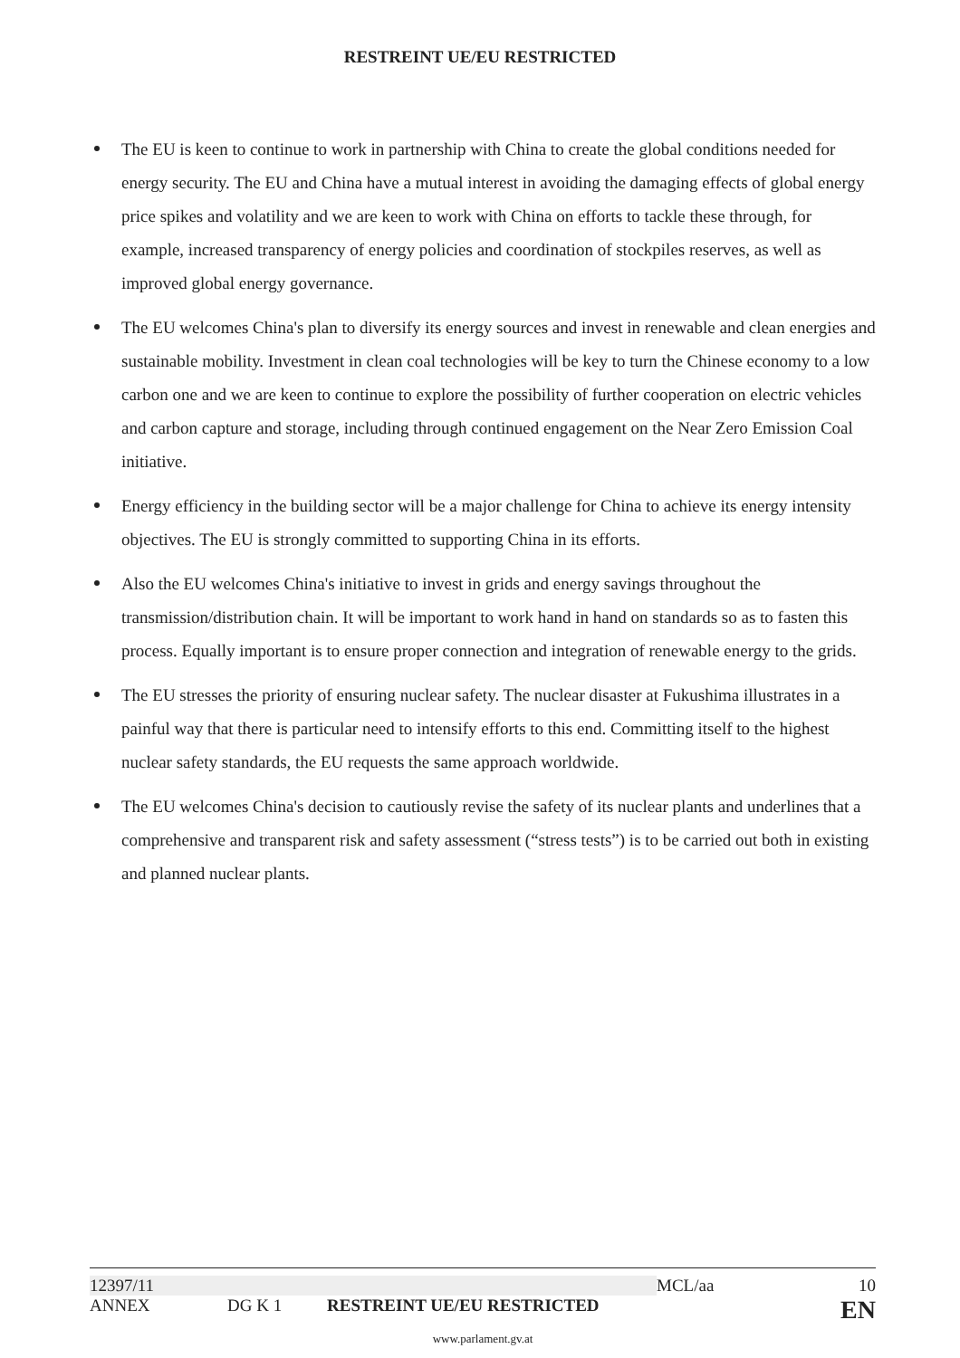RESTREINT UE/EU RESTRICTED
The EU is keen to continue to work in partnership with China to create the global conditions needed for energy security. The EU and China have a mutual interest in avoiding the damaging effects of global energy price spikes and volatility and we are keen to work with China on efforts to tackle these through, for example, increased transparency of energy policies and coordination of stockpiles reserves, as well as improved global energy governance.
The EU welcomes China's plan to diversify its energy sources and invest in renewable and clean energies and sustainable mobility. Investment in clean coal technologies will be key to turn the Chinese economy to a low carbon one and we are keen to continue to explore the possibility of further cooperation on electric vehicles and carbon capture and storage, including through continued engagement on the Near Zero Emission Coal initiative.
Energy efficiency in the building sector will be a major challenge for China to achieve its energy intensity objectives. The EU is strongly committed to supporting China in its efforts.
Also the EU welcomes China's initiative to invest in grids and energy savings throughout the transmission/distribution chain. It will be important to work hand in hand on standards so as to fasten this process. Equally important is to ensure proper connection and integration of renewable energy to the grids.
The EU stresses the priority of ensuring nuclear safety. The nuclear disaster at Fukushima illustrates in a painful way that there is particular need to intensify efforts to this end. Committing itself to the highest nuclear safety standards, the EU requests the same approach worldwide.
The EU welcomes China's decision to cautiously revise the safety of its nuclear plants and underlines that a comprehensive and transparent risk and safety assessment (“stress tests”) is to be carried out both in existing and planned nuclear plants.
12397/11 MCL/aa 10
ANNEX DG K 1 RESTREINT UE/EU RESTRICTED EN
www.parlament.gv.at